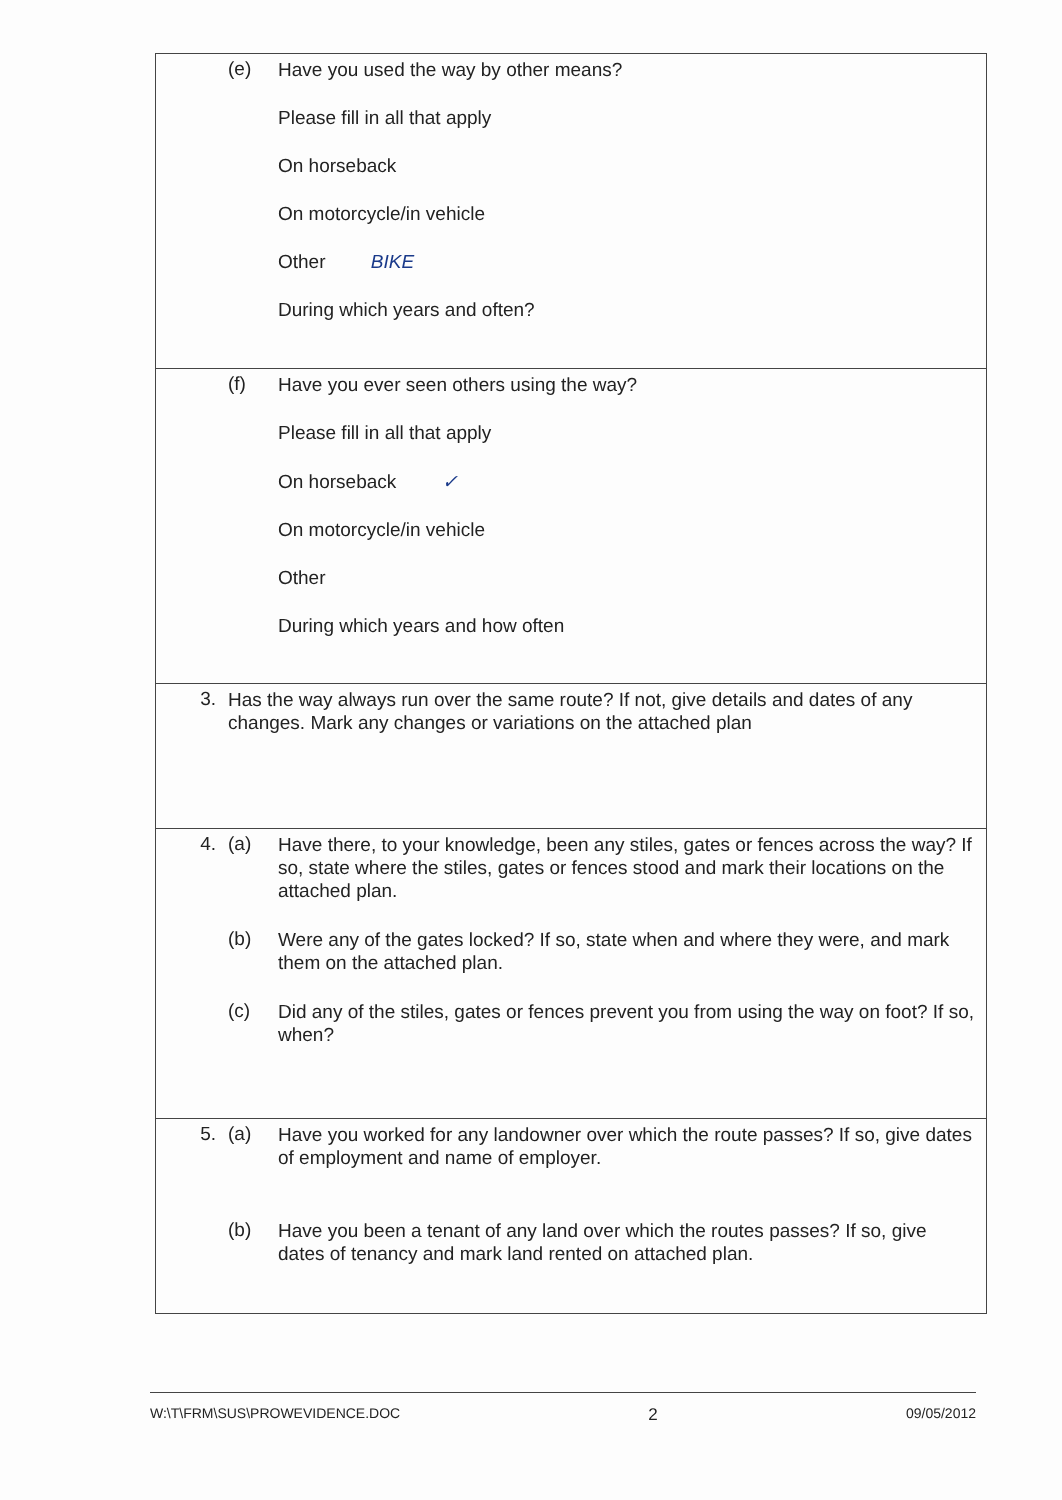(e)
Have you used the way by other means?
Please fill in all that apply
On horseback
On motorcycle/in vehicle
Other BIKE
During which years and often?
(f)
Have you ever seen others using the way?
Please fill in all that apply
On horseback ✓
On motorcycle/in vehicle
Other
During which years and how often
3.
Has the way always run over the same route? If not, give details and dates of any changes. Mark any changes or variations on the attached plan
4. (a)
Have there, to your knowledge, been any stiles, gates or fences across the way? If so, state where the stiles, gates or fences stood and mark their locations on the attached plan.
(b)
Were any of the gates locked? If so, state when and where they were, and mark them on the attached plan.
(c)
Did any of the stiles, gates or fences prevent you from using the way on foot? If so, when?
5. (a)
Have you worked for any landowner over which the route passes? If so, give dates of employment and name of employer.
(b)
Have you been a tenant of any land over which the routes passes? If so, give dates of tenancy and mark land rented on attached plan.
W:\T\FRM\SUS\PROWEVIDENCE.DOC 2 09/05/2012